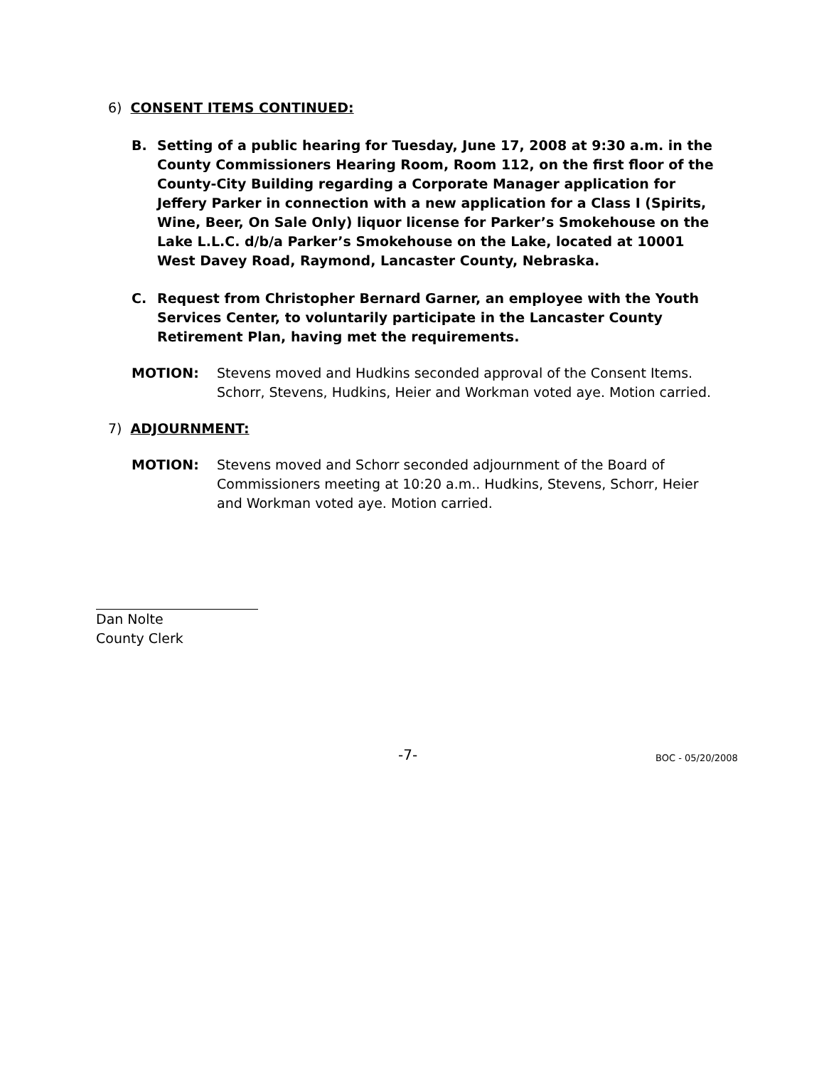6) CONSENT ITEMS CONTINUED:
B. Setting of a public hearing for Tuesday, June 17, 2008 at 9:30 a.m. in the County Commissioners Hearing Room, Room 112, on the first floor of the County-City Building regarding a Corporate Manager application for Jeffery Parker in connection with a new application for a Class I (Spirits, Wine, Beer, On Sale Only) liquor license for Parker’s Smokehouse on the Lake L.L.C. d/b/a Parker’s Smokehouse on the Lake, located at 10001 West Davey Road, Raymond, Lancaster County, Nebraska.
C. Request from Christopher Bernard Garner, an employee with the Youth Services Center, to voluntarily participate in the Lancaster County Retirement Plan, having met the requirements.
MOTION: Stevens moved and Hudkins seconded approval of the Consent Items. Schorr, Stevens, Hudkins, Heier and Workman voted aye. Motion carried.
7) ADJOURNMENT:
MOTION: Stevens moved and Schorr seconded adjournment of the Board of Commissioners meeting at 10:20 a.m.. Hudkins, Stevens, Schorr, Heier and Workman voted aye. Motion carried.
Dan Nolte
County Clerk
-7- BOC - 05/20/2008